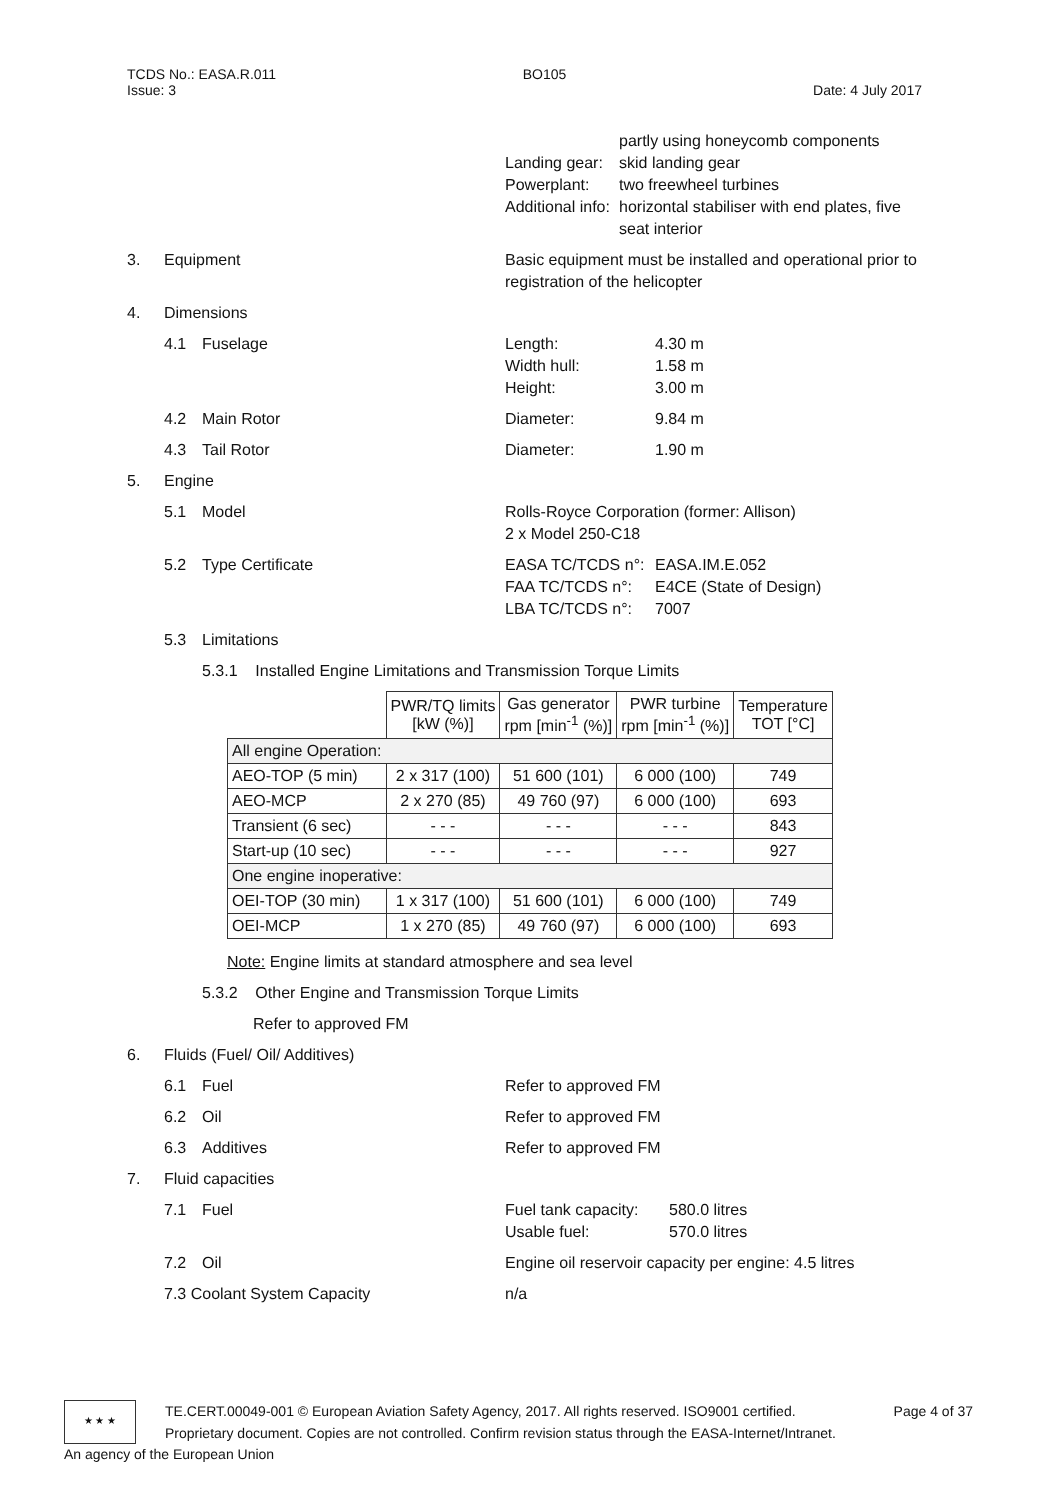TCDS No.: EASA.R.011
Issue: 3
BO105
Date: 4 July 2017
partly using honeycomb components Landing gear: skid landing gear Powerplant: two freewheel turbines Additional info: horizontal stabiliser with end plates, five seat interior
3. Equipment Basic equipment must be installed and operational prior to registration of the helicopter
4. Dimensions
4.1 Fuselage Length: 4.30 m Width hull: 1.58 m Height: 3.00 m
4.2 Main Rotor Diameter: 9.84 m
4.3 Tail Rotor Diameter: 1.90 m
5. Engine
5.1 Model Rolls-Royce Corporation (former: Allison)
2 x Model 250-C18
5.2 Type Certificate EASA TC/TCDS n°: EASA.IM.E.052 FAA TC/TCDS n°: E4CE (State of Design) LBA TC/TCDS n°: 7007
5.3 Limitations
5.3.1 Installed Engine Limitations and Transmission Torque Limits
| | PWR/TQ limits [kW (%)] | Gas generator rpm [min<sup>-1</sup> (%)] | PWR turbine rpm [min<sup>-1</sup> (%)] | Temperature TOT [°C] |
| --- | --- | --- | --- | --- |
| All engine Operation: | | | | |
| AEO-TOP (5 min) | 2 x 317 (100) | 51 600 (101) | 6 000 (100) | 749 |
| AEO-MCP | 2 x 270 (85) | 49 760 (97) | 6 000 (100) | 693 |
| Transient (6 sec) | - - - | - - - | - - - | 843 |
| Start-up (10 sec) | - - - | - - - | - - - | 927 |
| One engine inoperative: | | | | |
| OEI-TOP (30 min) | 1 x 317 (100) | 51 600 (101) | 6 000 (100) | 749 |
| OEI-MCP | 1 x 270 (85) | 49 760 (97) | 6 000 (100) | 693 |
Note: Engine limits at standard atmosphere and sea level
5.3.2 Other Engine and Transmission Torque Limits
Refer to approved FM
6. Fluids (Fuel/ Oil/ Additives)
6.1 Fuel Refer to approved FM
6.2 Oil Refer to approved FM
6.3 Additives Refer to approved FM
7. Fluid capacities
7.1 Fuel Fuel tank capacity: 580.0 litres Usable fuel: 570.0 litres
7.2 Oil Engine oil reservoir capacity per engine: 4.5 litres
7.3 Coolant System Capacity n/a
★ ★ ★
TE.CERT.00049-001 © European Aviation Safety Agency, 2017. All rights reserved. ISO9001 certified. Page 4 of 37
Proprietary document. Copies are not controlled. Confirm revision status through the EASA-Internet/Intranet.
An agency of the European Union